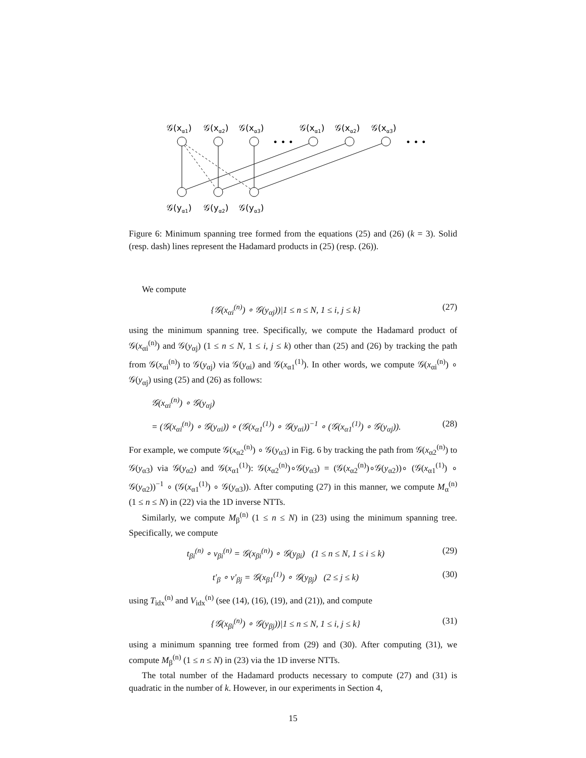𝒢(xα1)
𝒢(xα2)
𝒢(xα3)
• • •
𝒢(xα1)
𝒢(xα2)
𝒢(xα3)
• • •
𝒢(yα1)
𝒢(yα2)
𝒢(yα3)
Figure 6: Minimum spanning tree formed from the equations (25) and (26) (k = 3). Solid (resp. dash) lines represent the Hadamard products in (25) (resp. (26)).
We compute
{𝒢(x<sub>αi</sub><sup>(n)</sup>) ∘ 𝒢(y<sub>αj</sub>))|1 ≤ n ≤ N, 1 ≤ i, j ≤ k} (27)
using the minimum spanning tree. Specifically, we compute the Hadamard product of 𝒢(x<sub>αi</sub><sup>(n)</sup>) and 𝒢(y<sub>αj</sub>) (1 ≤ n ≤ N, 1 ≤ i, j ≤ k) other than (25) and (26) by tracking the path from 𝒢(x<sub>αi</sub><sup>(n)</sup>) to 𝒢(y<sub>αj</sub>) via 𝒢(y<sub>αi</sub>) and 𝒢(x<sub>α1</sub><sup>(1)</sup>). In other words, we compute 𝒢(x<sub>αi</sub><sup>(n)</sup>) ∘ 𝒢(y<sub>αj</sub>) using (25) and (26) as follows:
𝒢(x<sub>αi</sub><sup>(n)</sup>) ∘ 𝒢(y<sub>αj</sub>)
= (𝒢(x<sub>αi</sub><sup>(n)</sup>) ∘ 𝒢(y<sub>αi</sub>)) ∘ (𝒢(x<sub>α1</sub><sup>(1)</sup>) ∘ 𝒢(y<sub>αi</sub>))<sup>−1</sup> ∘ (𝒢(x<sub>α1</sub><sup>(1)</sup>) ∘ 𝒢(y<sub>αj</sub>)). (28)
For example, we compute 𝒢(x<sub>α2</sub><sup>(n)</sup>) ∘ 𝒢(y<sub>α3</sub>) in Fig. 6 by tracking the path from 𝒢(x<sub>α2</sub><sup>(n)</sup>) to 𝒢(y<sub>α3</sub>) via 𝒢(y<sub>α2</sub>) and 𝒢(x<sub>α1</sub><sup>(1)</sup>): 𝒢(x<sub>α2</sub><sup>(n)</sup>)∘𝒢(y<sub>α3</sub>) = (𝒢(x<sub>α2</sub><sup>(n)</sup>)∘𝒢(y<sub>α2</sub>))∘ (𝒢(x<sub>α1</sub><sup>(1)</sup>) ∘ 𝒢(y<sub>α2</sub>))<sup>−1</sup> ∘ (𝒢(x<sub>α1</sub><sup>(1)</sup>) ∘ 𝒢(y<sub>α3</sub>)). After computing (27) in this manner, we compute M<sub>α</sub><sup>(n)</sup> (1 ≤ n ≤ N) in (22) via the 1D inverse NTTs.
Similarly, we compute M<sub>β</sub><sup>(n)</sup> (1 ≤ n ≤ N) in (23) using the minimum spanning tree. Specifically, we compute
t<sub>βi</sub><sup>(n)</sup> ∘ v<sub>βi</sub><sup>(n)</sup> = 𝒢(x<sub>βi</sub><sup>(n)</sup>) ∘ 𝒢(y<sub>βi</sub>) (1 ≤ n ≤ N, 1 ≤ i ≤ k) (29)
t′<sub>β</sub> ∘ v′<sub>βj</sub> = 𝒢(x<sub>β1</sub><sup>(1)</sup>) ∘ 𝒢(y<sub>βj</sub>) (2 ≤ j ≤ k) (30)
using T<sub>idx</sub><sup>(n)</sup> and V<sub>idx</sub><sup>(n)</sup> (see (14), (16), (19), and (21)), and compute
{𝒢(x<sub>βi</sub><sup>(n)</sup>) ∘ 𝒢(y<sub>βj</sub>))|1 ≤ n ≤ N, 1 ≤ i, j ≤ k} (31)
using a minimum spanning tree formed from (29) and (30). After computing (31), we compute M<sub>β</sub><sup>(n)</sup> (1 ≤ n ≤ N) in (23) via the 1D inverse NTTs.
The total number of the Hadamard products necessary to compute (27) and (31) is quadratic in the number of k. However, in our experiments in Section 4,
15